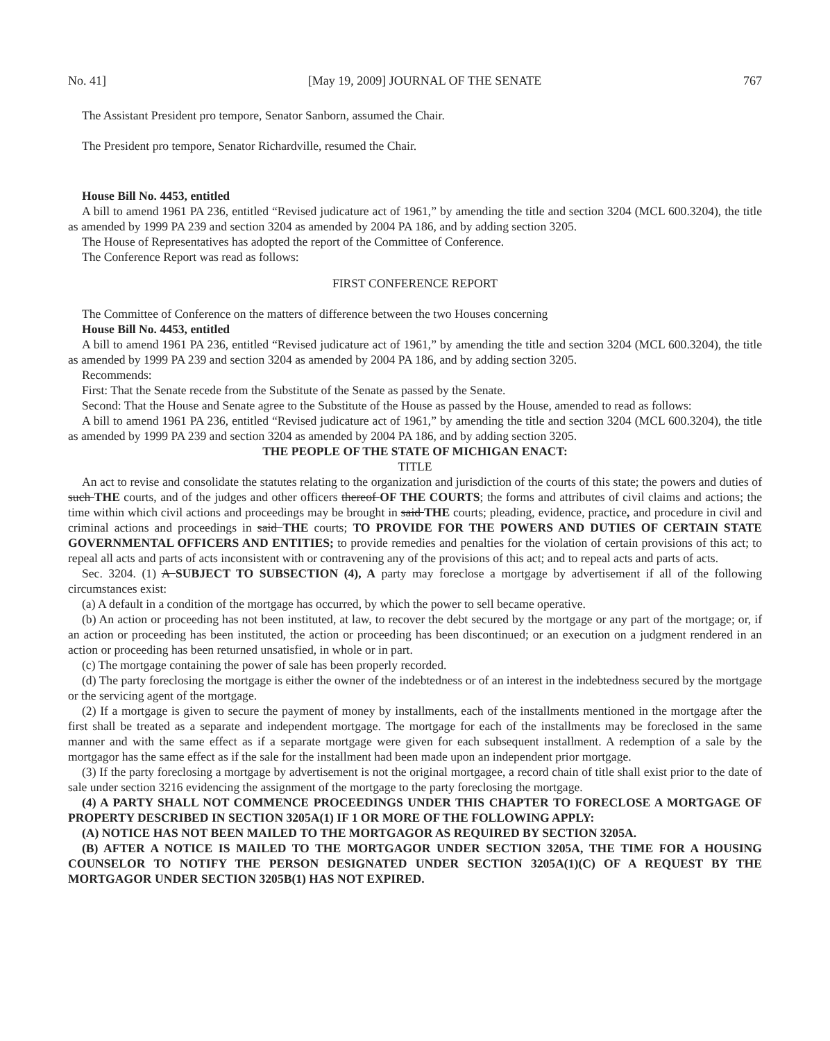No. 41] [May 19, 2009] JOURNAL OF THE SENATE 767
The Assistant President pro tempore, Senator Sanborn, assumed the Chair.
The President pro tempore, Senator Richardville, resumed the Chair.
House Bill No. 4453, entitled
A bill to amend 1961 PA 236, entitled “Revised judicature act of 1961,” by amending the title and section 3204 (MCL 600.3204), the title as amended by 1999 PA 239 and section 3204 as amended by 2004 PA 186, and by adding section 3205.
The House of Representatives has adopted the report of the Committee of Conference.
The Conference Report was read as follows:
FIRST CONFERENCE REPORT
The Committee of Conference on the matters of difference between the two Houses concerning
House Bill No. 4453, entitled
A bill to amend 1961 PA 236, entitled “Revised judicature act of 1961,” by amending the title and section 3204 (MCL 600.3204), the title as amended by 1999 PA 239 and section 3204 as amended by 2004 PA 186, and by adding section 3205.
Recommends:
First: That the Senate recede from the Substitute of the Senate as passed by the Senate.
Second: That the House and Senate agree to the Substitute of the House as passed by the House, amended to read as follows:
A bill to amend 1961 PA 236, entitled “Revised judicature act of 1961,” by amending the title and section 3204 (MCL 600.3204), the title as amended by 1999 PA 239 and section 3204 as amended by 2004 PA 186, and by adding section 3205.
THE PEOPLE OF THE STATE OF MICHIGAN ENACT:
TITLE
An act to revise and consolidate the statutes relating to the organization and jurisdiction of the courts of this state; the powers and duties of such THE courts, and of the judges and other officers thereof OF THE COURTS; the forms and attributes of civil claims and actions; the time within which civil actions and proceedings may be brought in said THE courts; pleading, evidence, practice, and procedure in civil and criminal actions and proceedings in said THE courts; TO PROVIDE FOR THE POWERS AND DUTIES OF CERTAIN STATE GOVERNMENTAL OFFICERS AND ENTITIES; to provide remedies and penalties for the violation of certain provisions of this act; to repeal all acts and parts of acts inconsistent with or contravening any of the provisions of this act; and to repeal acts and parts of acts.
Sec. 3204. (1) A SUBJECT TO SUBSECTION (4), A party may foreclose a mortgage by advertisement if all of the following circumstances exist:
(a) A default in a condition of the mortgage has occurred, by which the power to sell became operative.
(b) An action or proceeding has not been instituted, at law, to recover the debt secured by the mortgage or any part of the mortgage; or, if an action or proceeding has been instituted, the action or proceeding has been discontinued; or an execution on a judgment rendered in an action or proceeding has been returned unsatisfied, in whole or in part.
(c) The mortgage containing the power of sale has been properly recorded.
(d) The party foreclosing the mortgage is either the owner of the indebtedness or of an interest in the indebtedness secured by the mortgage or the servicing agent of the mortgage.
(2) If a mortgage is given to secure the payment of money by installments, each of the installments mentioned in the mortgage after the first shall be treated as a separate and independent mortgage. The mortgage for each of the installments may be foreclosed in the same manner and with the same effect as if a separate mortgage were given for each subsequent installment. A redemption of a sale by the mortgagor has the same effect as if the sale for the installment had been made upon an independent prior mortgage.
(3) If the party foreclosing a mortgage by advertisement is not the original mortgagee, a record chain of title shall exist prior to the date of sale under section 3216 evidencing the assignment of the mortgage to the party foreclosing the mortgage.
(4) A PARTY SHALL NOT COMMENCE PROCEEDINGS UNDER THIS CHAPTER TO FORECLOSE A MORTGAGE OF PROPERTY DESCRIBED IN SECTION 3205A(1) IF 1 OR MORE OF THE FOLLOWING APPLY:
(A) NOTICE HAS NOT BEEN MAILED TO THE MORTGAGOR AS REQUIRED BY SECTION 3205A.
(B) AFTER A NOTICE IS MAILED TO THE MORTGAGOR UNDER SECTION 3205A, THE TIME FOR A HOUSING COUNSELOR TO NOTIFY THE PERSON DESIGNATED UNDER SECTION 3205A(1)(C) OF A REQUEST BY THE MORTGAGOR UNDER SECTION 3205B(1) HAS NOT EXPIRED.